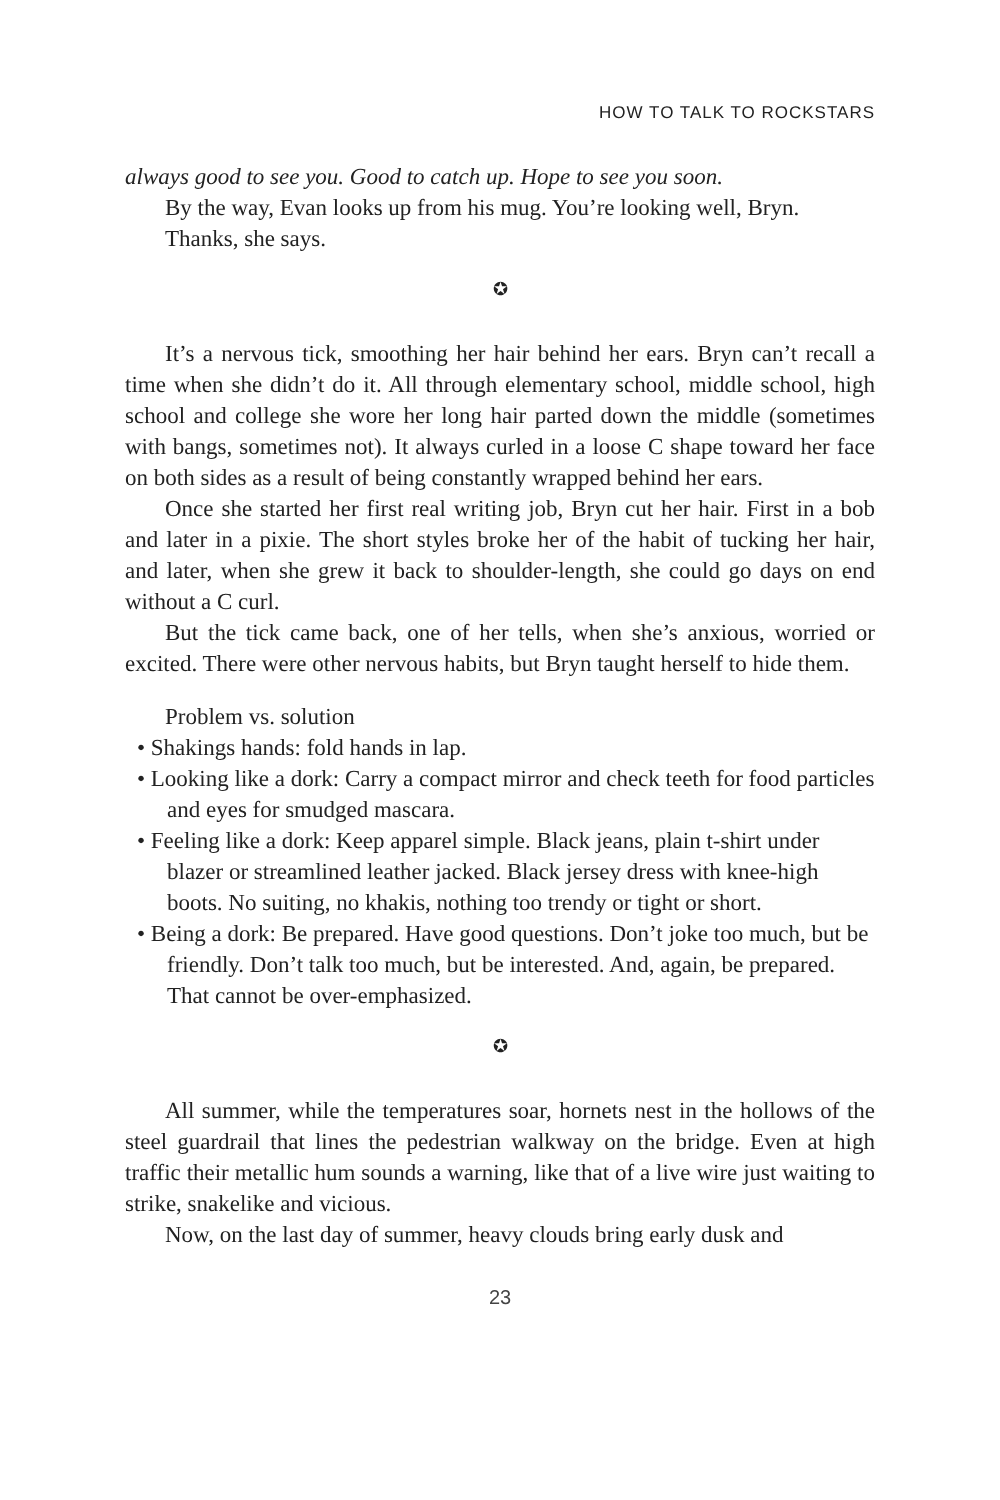HOW TO TALK TO ROCKSTARS
always good to see you. Good to catch up. Hope to see you soon.
By the way, Evan looks up from his mug. You’re looking well, Bryn.
Thanks, she says.
✪
It’s a nervous tick, smoothing her hair behind her ears. Bryn can’t recall a time when she didn’t do it. All through elementary school, middle school, high school and college she wore her long hair parted down the middle (sometimes with bangs, sometimes not). It always curled in a loose C shape toward her face on both sides as a result of being constantly wrapped behind her ears.
Once she started her first real writing job, Bryn cut her hair. First in a bob and later in a pixie. The short styles broke her of the habit of tucking her hair, and later, when she grew it back to shoulder-length, she could go days on end without a C curl.
But the tick came back, one of her tells, when she’s anxious, worried or excited. There were other nervous habits, but Bryn taught herself to hide them.
Problem vs. solution
• Shakings hands: fold hands in lap.
• Looking like a dork: Carry a compact mirror and check teeth for food particles and eyes for smudged mascara.
• Feeling like a dork: Keep apparel simple. Black jeans, plain t-shirt under blazer or streamlined leather jacked. Black jersey dress with knee-high boots. No suiting, no khakis, nothing too trendy or tight or short.
• Being a dork: Be prepared. Have good questions. Don’t joke too much, but be friendly. Don’t talk too much, but be interested. And, again, be prepared. That cannot be over-emphasized.
✪
All summer, while the temperatures soar, hornets nest in the hollows of the steel guardrail that lines the pedestrian walkway on the bridge. Even at high traffic their metallic hum sounds a warning, like that of a live wire just waiting to strike, snakelike and vicious.
Now, on the last day of summer, heavy clouds bring early dusk and
23